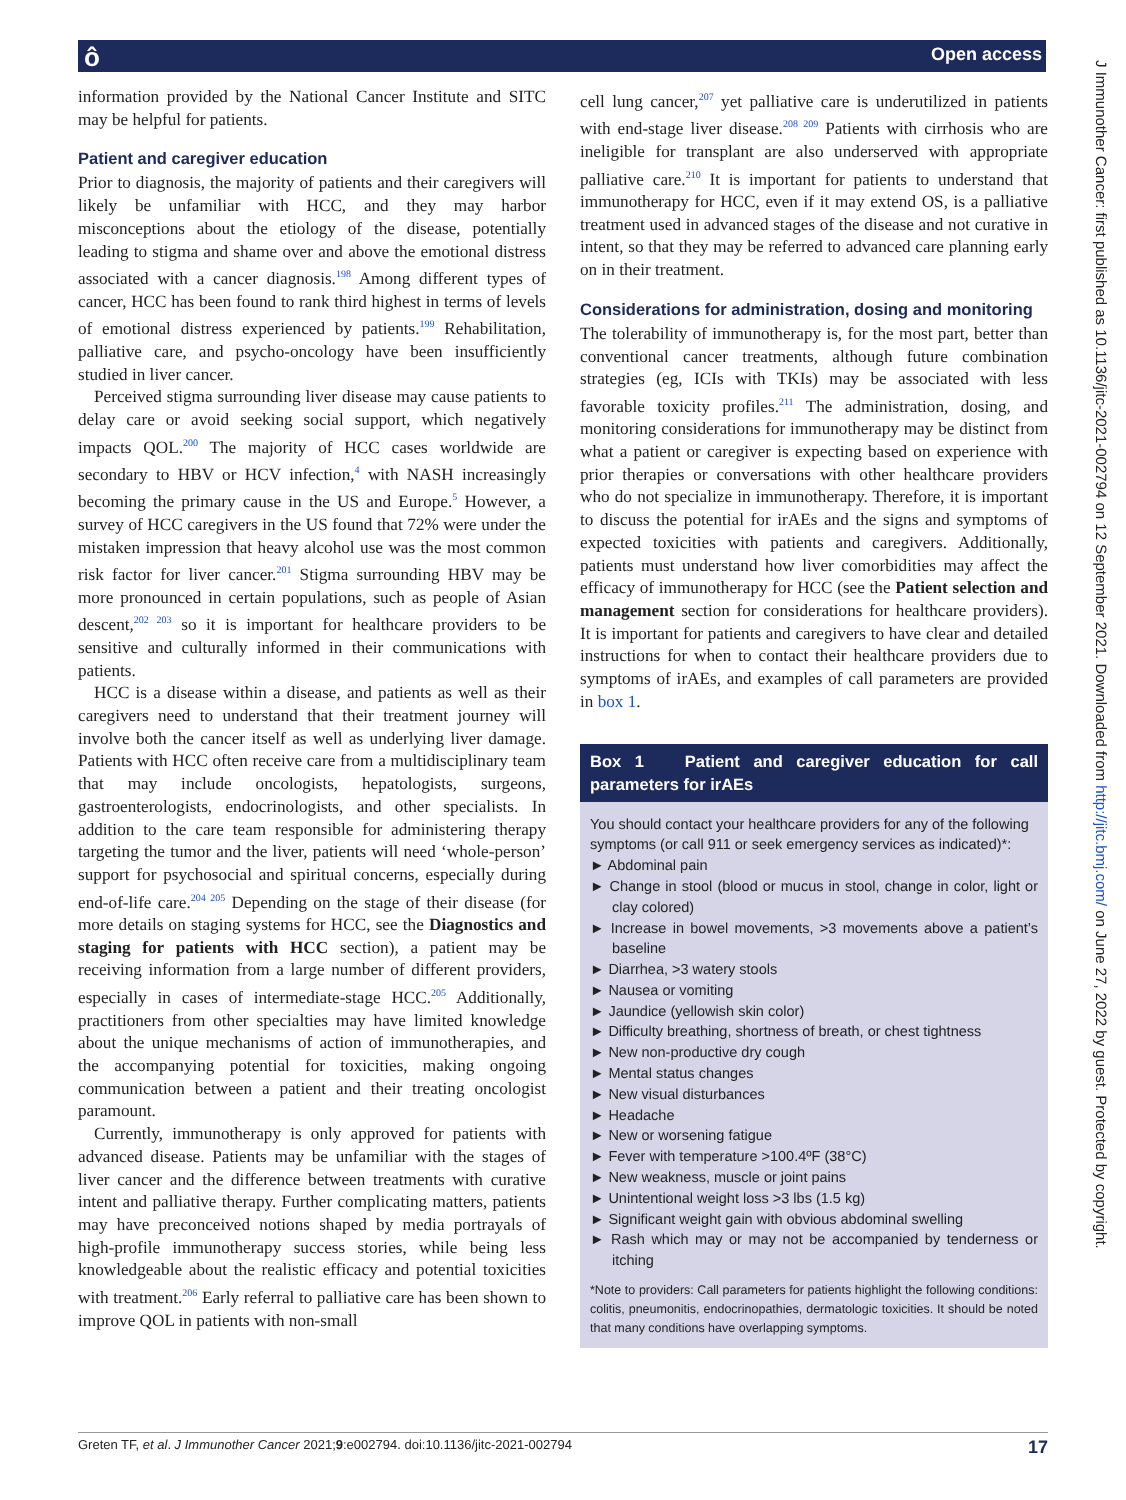ô Open access
J Immunother Cancer: first published as 10.1136/jitc-2021-002794 on 12 September 2021. Downloaded from http://jitc.bmj.com/ on June 27, 2022 by guest. Protected by copyright.
information provided by the National Cancer Institute and SITC may be helpful for patients.
Patient and caregiver education
Prior to diagnosis, the majority of patients and their caregivers will likely be unfamiliar with HCC, and they may harbor misconceptions about the etiology of the disease, potentially leading to stigma and shame over and above the emotional distress associated with a cancer diagnosis.<sup>198</sup> Among different types of cancer, HCC has been found to rank third highest in terms of levels of emotional distress experienced by patients.<sup>199</sup> Rehabilitation, palliative care, and psycho-oncology have been insufficiently studied in liver cancer.
Perceived stigma surrounding liver disease may cause patients to delay care or avoid seeking social support, which negatively impacts QOL.<sup>200</sup> The majority of HCC cases worldwide are secondary to HBV or HCV infection,<sup>4</sup> with NASH increasingly becoming the primary cause in the US and Europe.<sup>5</sup> However, a survey of HCC caregivers in the US found that 72% were under the mistaken impression that heavy alcohol use was the most common risk factor for liver cancer.<sup>201</sup> Stigma surrounding HBV may be more pronounced in certain populations, such as people of Asian descent,<sup>202 203</sup> so it is important for healthcare providers to be sensitive and culturally informed in their communications with patients.
HCC is a disease within a disease, and patients as well as their caregivers need to understand that their treatment journey will involve both the cancer itself as well as underlying liver damage. Patients with HCC often receive care from a multidisciplinary team that may include oncologists, hepatologists, surgeons, gastroenterologists, endocrinologists, and other specialists. In addition to the care team responsible for administering therapy targeting the tumor and the liver, patients will need ‘whole-person’ support for psychosocial and spiritual concerns, especially during end-of-life care.<sup>204 205</sup> Depending on the stage of their disease (for more details on staging systems for HCC, see the Diagnostics and staging for patients with HCC section), a patient may be receiving information from a large number of different providers, especially in cases of intermediate-stage HCC.<sup>205</sup> Additionally, practitioners from other specialties may have limited knowledge about the unique mechanisms of action of immunotherapies, and the accompanying potential for toxicities, making ongoing communication between a patient and their treating oncologist paramount.
Currently, immunotherapy is only approved for patients with advanced disease. Patients may be unfamiliar with the stages of liver cancer and the difference between treatments with curative intent and palliative therapy. Further complicating matters, patients may have preconceived notions shaped by media portrayals of high-profile immunotherapy success stories, while being less knowledgeable about the realistic efficacy and potential toxicities with treatment.<sup>206</sup> Early referral to palliative care has been shown to improve QOL in patients with non-small
cell lung cancer,<sup>207</sup> yet palliative care is underutilized in patients with end-stage liver disease.<sup>208 209</sup> Patients with cirrhosis who are ineligible for transplant are also underserved with appropriate palliative care.<sup>210</sup> It is important for patients to understand that immunotherapy for HCC, even if it may extend OS, is a palliative treatment used in advanced stages of the disease and not curative in intent, so that they may be referred to advanced care planning early on in their treatment.
Considerations for administration, dosing and monitoring
The tolerability of immunotherapy is, for the most part, better than conventional cancer treatments, although future combination strategies (eg, ICIs with TKIs) may be associated with less favorable toxicity profiles.<sup>211</sup> The administration, dosing, and monitoring considerations for immunotherapy may be distinct from what a patient or caregiver is expecting based on experience with prior therapies or conversations with other healthcare providers who do not specialize in immunotherapy. Therefore, it is important to discuss the potential for irAEs and the signs and symptoms of expected toxicities with patients and caregivers. Additionally, patients must understand how liver comorbidities may affect the efficacy of immunotherapy for HCC (see the Patient selection and management section for considerations for healthcare providers). It is important for patients and caregivers to have clear and detailed instructions for when to contact their healthcare providers due to symptoms of irAEs, and examples of call parameters are provided in box 1.
Box 1 Patient and caregiver education for call parameters for irAEs
You should contact your healthcare providers for any of the following symptoms (or call 911 or seek emergency services as indicated)*:
► Abdominal pain
► Change in stool (blood or mucus in stool, change in color, light or clay colored)
► Increase in bowel movements, >3 movements above a patient’s baseline
► Diarrhea, >3 watery stools
► Nausea or vomiting
► Jaundice (yellowish skin color)
► Difficulty breathing, shortness of breath, or chest tightness
► New non-productive dry cough
► Mental status changes
► New visual disturbances
► Headache
► New or worsening fatigue
► Fever with temperature >100.4ºF (38°C)
► New weakness, muscle or joint pains
► Unintentional weight loss >3 lbs (1.5 kg)
► Significant weight gain with obvious abdominal swelling
► Rash which may or may not be accompanied by tenderness or itching
*Note to providers: Call parameters for patients highlight the following conditions: colitis, pneumonitis, endocrinopathies, dermatologic toxicities. It should be noted that many conditions have overlapping symptoms.
Greten TF, et al. J Immunother Cancer 2021;9:e002794. doi:10.1136/jitc-2021-002794 17